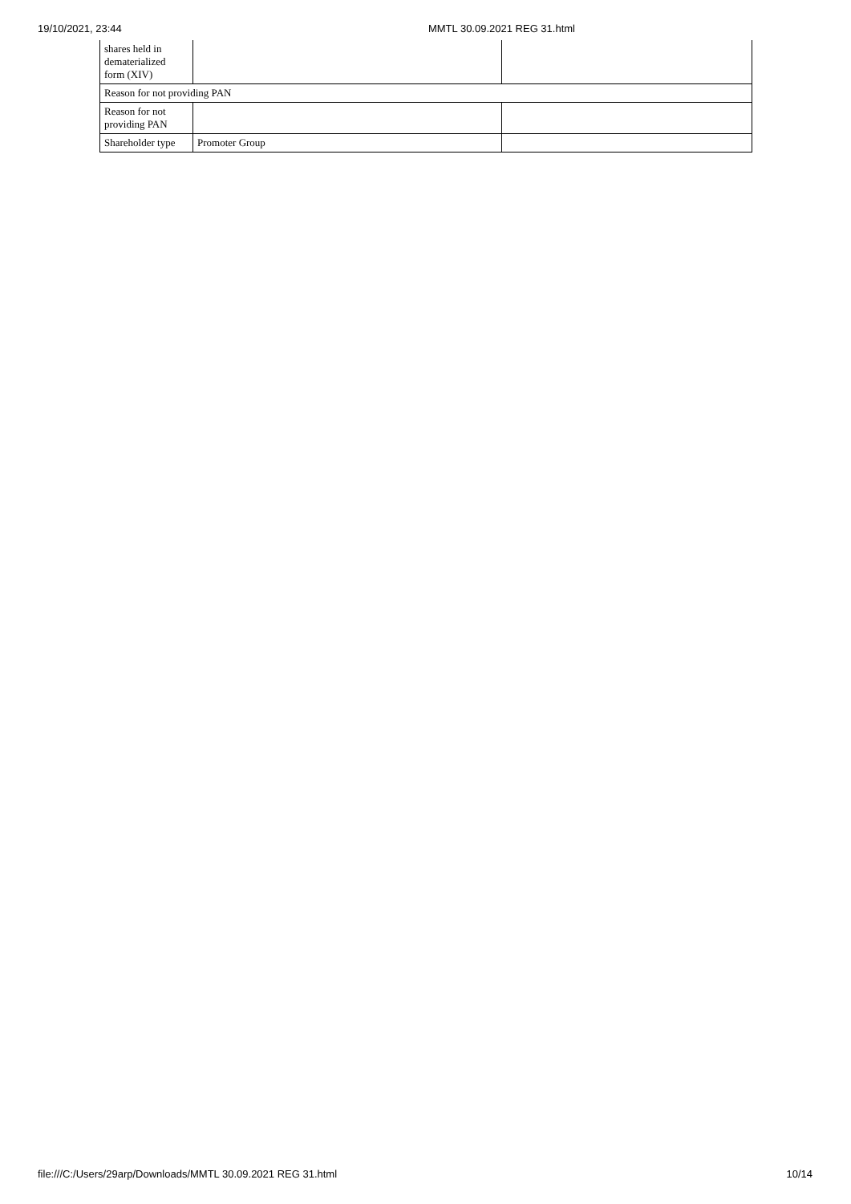19/10/2021, 23:44 MMTL 30.09.2021 REG 31.html
| shares held in dematerialized form (XIV) | | |
| Reason for not providing PAN | | |
| Reason for not providing PAN | | |
| Shareholder type | Promoter Group | |
file:///C:/Users/29arp/Downloads/MMTL 30.09.2021 REG 31.html 10/14